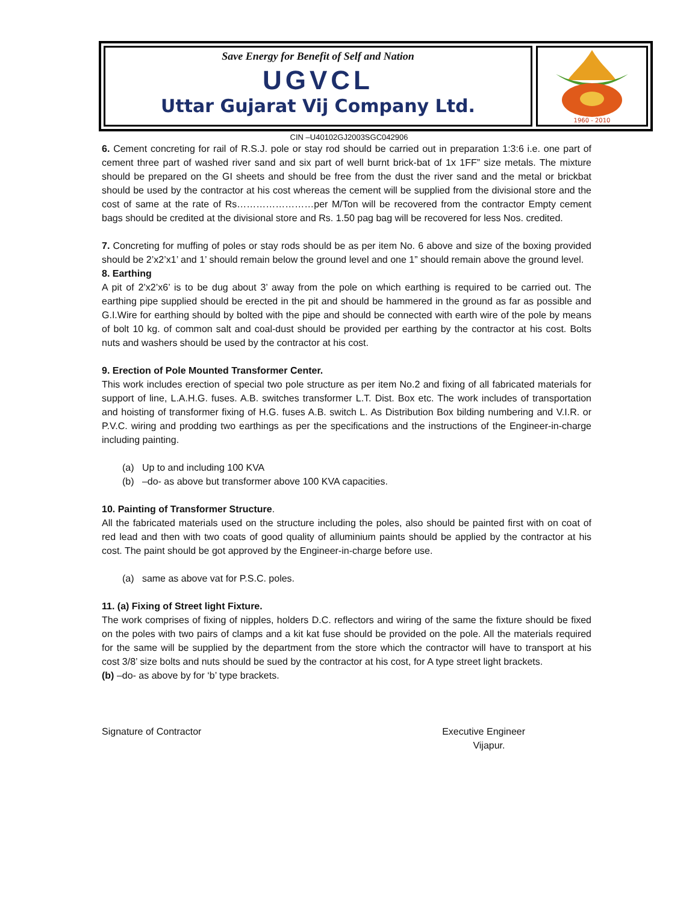Save Energy for Benefit of Self and Nation
UGVCL
Uttar Gujarat Vij Company Ltd.
1960 - 2010
CIN –U40102GJ2003SGC042906
6. Cement concreting for rail of R.S.J. pole or stay rod should be carried out in preparation 1:3:6 i.e. one part of cement three part of washed river sand and six part of well burnt brick-bat of 1x 1FF” size metals. The mixture should be prepared on the GI sheets and should be free from the dust the river sand and the metal or brickbat should be used by the contractor at his cost whereas the cement will be supplied from the divisional store and the cost of same at the rate of Rs……………………per M/Ton will be recovered from the contractor Empty cement bags should be credited at the divisional store and Rs. 1.50 pag bag will be recovered for less Nos. credited.
7. Concreting for muffing of poles or stay rods should be as per item No. 6 above and size of the boxing provided should be 2’x2’x1’ and 1’ should remain below the ground level and one 1” should remain above the ground level.
8. Earthing
A pit of 2’x2’x6’ is to be dug about 3’ away from the pole on which earthing is required to be carried out. The earthing pipe supplied should be erected in the pit and should be hammered in the ground as far as possible and G.I.Wire for earthing should by bolted with the pipe and should be connected with earth wire of the pole by means of bolt 10 kg. of common salt and coal-dust should be provided per earthing by the contractor at his cost. Bolts nuts and washers should be used by the contractor at his cost.
9. Erection of Pole Mounted Transformer Center.
This work includes erection of special two pole structure as per item No.2 and fixing of all fabricated materials for support of line, L.A.H.G. fuses. A.B. switches transformer L.T. Dist. Box etc. The work includes of transportation and hoisting of transformer fixing of H.G. fuses A.B. switch L. As Distribution Box bilding numbering and V.I.R. or P.V.C. wiring and prodding two earthings as per the specifications and the instructions of the Engineer-in-charge including painting.
(a) Up to and including 100 KVA
(b) –do- as above but transformer above 100 KVA capacities.
10. Painting of Transformer Structure.
All the fabricated materials used on the structure including the poles, also should be painted first with on coat of red lead and then with two coats of good quality of alluminium paints should be applied by the contractor at his cost. The paint should be got approved by the Engineer-in-charge before use.
(a) same as above vat for P.S.C. poles.
11. (a) Fixing of Street light Fixture.
The work comprises of fixing of nipples, holders D.C. reflectors and wiring of the same the fixture should be fixed on the poles with two pairs of clamps and a kit kat fuse should be provided on the pole. All the materials required for the same will be supplied by the department from the store which the contractor will have to transport at his cost 3/8’ size bolts and nuts should be sued by the contractor at his cost, for A type street light brackets.
(b) –do- as above by for ‘b’ type brackets.
Signature of Contractor Executive Engineer
Vijapur.